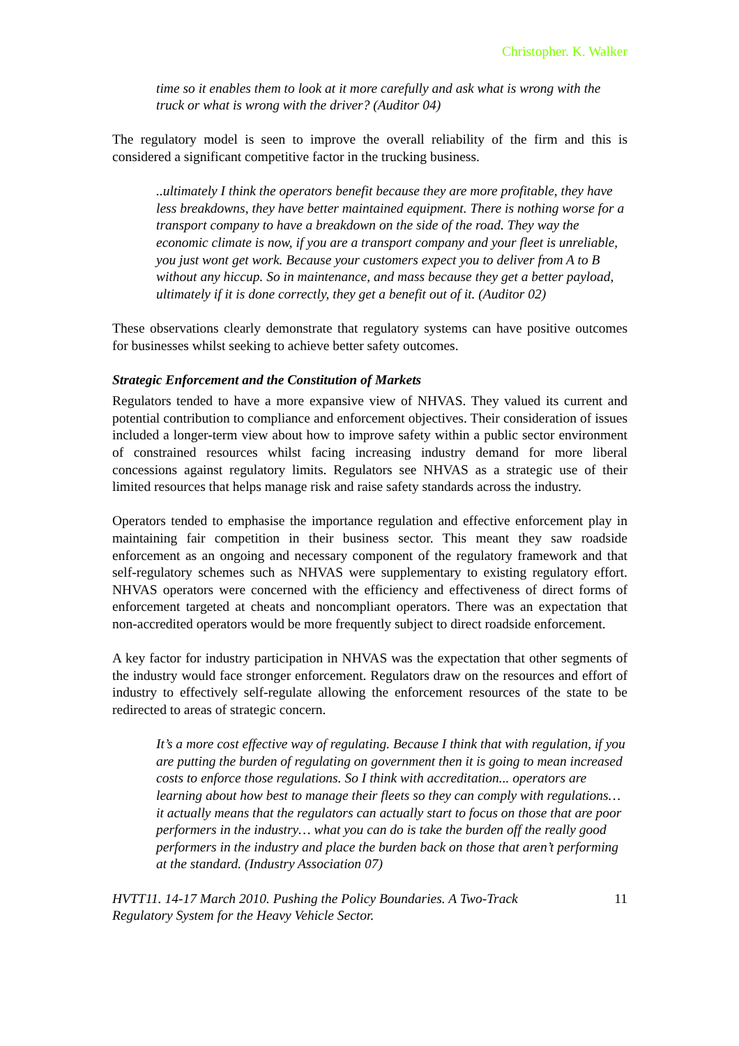Christopher. K. Walker
time so it enables them to look at it more carefully and ask what is wrong with the truck or what is wrong with the driver? (Auditor 04)
The regulatory model is seen to improve the overall reliability of the firm and this is considered a significant competitive factor in the trucking business.
..ultimately I think the operators benefit because they are more profitable, they have less breakdowns, they have better maintained equipment. There is nothing worse for a transport company to have a breakdown on the side of the road. They way the economic climate is now, if you are a transport company and your fleet is unreliable, you just wont get work. Because your customers expect you to deliver from A to B without any hiccup. So in maintenance, and mass because they get a better payload, ultimately if it is done correctly, they get a benefit out of it. (Auditor 02)
These observations clearly demonstrate that regulatory systems can have positive outcomes for businesses whilst seeking to achieve better safety outcomes.
Strategic Enforcement and the Constitution of Markets
Regulators tended to have a more expansive view of NHVAS. They valued its current and potential contribution to compliance and enforcement objectives. Their consideration of issues included a longer-term view about how to improve safety within a public sector environment of constrained resources whilst facing increasing industry demand for more liberal concessions against regulatory limits. Regulators see NHVAS as a strategic use of their limited resources that helps manage risk and raise safety standards across the industry.
Operators tended to emphasise the importance regulation and effective enforcement play in maintaining fair competition in their business sector. This meant they saw roadside enforcement as an ongoing and necessary component of the regulatory framework and that self-regulatory schemes such as NHVAS were supplementary to existing regulatory effort. NHVAS operators were concerned with the efficiency and effectiveness of direct forms of enforcement targeted at cheats and noncompliant operators. There was an expectation that non-accredited operators would be more frequently subject to direct roadside enforcement.
A key factor for industry participation in NHVAS was the expectation that other segments of the industry would face stronger enforcement. Regulators draw on the resources and effort of industry to effectively self-regulate allowing the enforcement resources of the state to be redirected to areas of strategic concern.
It’s a more cost effective way of regulating. Because I think that with regulation, if you are putting the burden of regulating on government then it is going to mean increased costs to enforce those regulations. So I think with accreditation... operators are learning about how best to manage their fleets so they can comply with regulations… it actually means that the regulators can actually start to focus on those that are poor performers in the industry… what you can do is take the burden off the really good performers in the industry and place the burden back on those that aren’t performing at the standard. (Industry Association 07)
HVTT11. 14-17 March 2010. Pushing the Policy Boundaries. A Two-Track
Regulatory System for the Heavy Vehicle Sector. 11